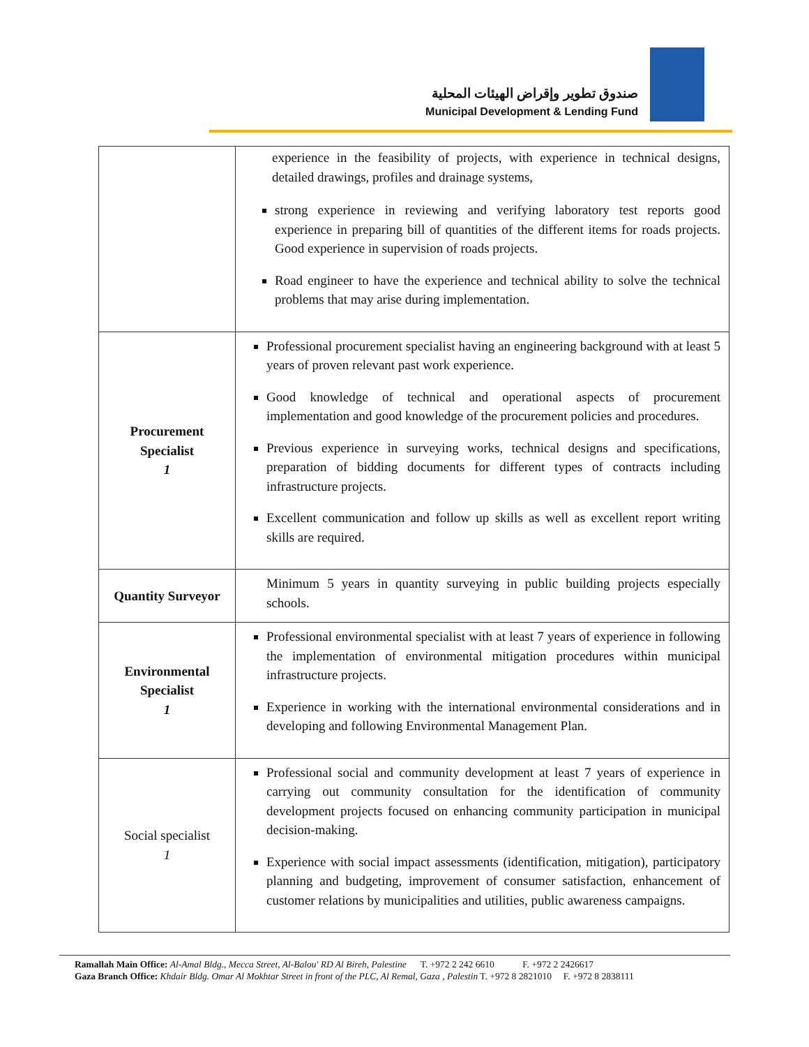صندوق تطوير وإقراض الهيئات المحلية
Municipal Development & Lending Fund
| | experience in the feasibility of projects, with experience in technical designs, detailed drawings, profiles and drainage systems, strong experience in reviewing and verifying laboratory test reports good experience in preparing bill of quantities of the different items for roads projects. Good experience in supervision of roads projects. Road engineer to have the experience and technical ability to solve the technical problems that may arise during implementation. |
| Procurement Specialist 1 | Professional procurement specialist having an engineering background with at least 5 years of proven relevant past work experience. Good knowledge of technical and operational aspects of procurement implementation and good knowledge of the procurement policies and procedures. Previous experience in surveying works, technical designs and specifications, preparation of bidding documents for different types of contracts including infrastructure projects. Excellent communication and follow up skills as well as excellent report writing skills are required. |
| Quantity Surveyor | Minimum 5 years in quantity surveying in public building projects especially schools. |
| Environmental Specialist 1 | Professional environmental specialist with at least 7 years of experience in following the implementation of environmental mitigation procedures within municipal infrastructure projects. Experience in working with the international environmental considerations and in developing and following Environmental Management Plan. |
| Social specialist 1 | Professional social and community development at least 7 years of experience in carrying out community consultation for the identification of community development projects focused on enhancing community participation in municipal decision-making. Experience with social impact assessments (identification, mitigation), participatory planning and budgeting, improvement of consumer satisfaction, enhancement of customer relations by municipalities and utilities, public awareness campaigns. |
Ramallah Main Office: Al-Amal Bldg., Mecca Street, Al-Balou' RD Al Bireh, Palestine T. +972 2 242 6610 F. +972 2 2426617
Gaza Branch Office: Khdair Bldg. Omar Al Mokhtar Street in front of the PLC, Al Remal, Gaza , Palestin T. +972 8 2821010 F. +972 8 2838111